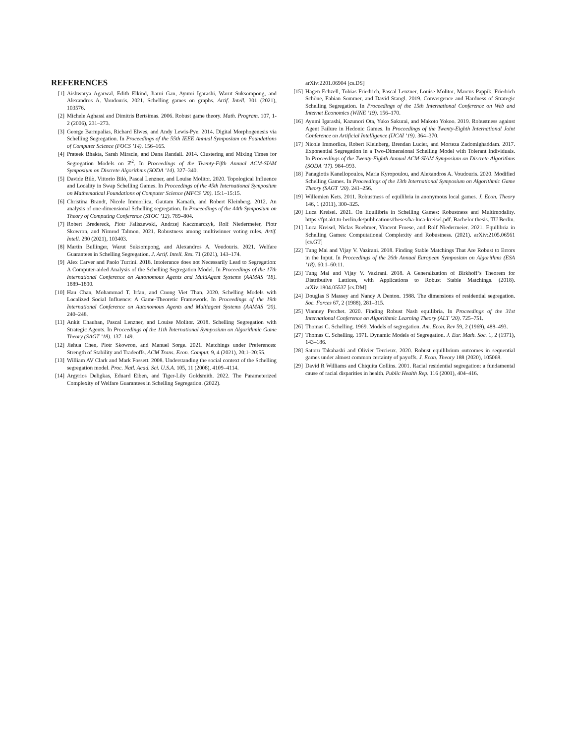REFERENCES
[1] Aishwarya Agarwal, Edith Elkind, Jiarui Gan, Ayumi Igarashi, Warut Suksompong, and Alexandros A. Voudouris. 2021. Schelling games on graphs. Artif. Intell. 301 (2021), 103576.
[2] Michele Aghassi and Dimitris Bertsimas. 2006. Robust game theory. Math. Program. 107, 1-2 (2006), 231–273.
[3] George Barmpalias, Richard Elwes, and Andy Lewis-Pye. 2014. Digital Morphogenesis via Schelling Segregation. In Proceedings of the 55th IEEE Annual Symposium on Foundations of Computer Science (FOCS ’14). 156–165.
[4] Prateek Bhakta, Sarah Miracle, and Dana Randall. 2014. Clustering and Mixing Times for Segregation Models on ℤ<sup>2</sup>. In Proceedings of the Twenty-Fifth Annual ACM-SIAM Symposium on Discrete Algorithms (SODA ’14). 327–340.
[5] Davide Bilò, Vittorio Bilò, Pascal Lenzner, and Louise Molitor. 2020. Topological Influence and Locality in Swap Schelling Games. In Proceedings of the 45th International Symposium on Mathematical Foundations of Computer Science (MFCS ’20). 15:1–15:15.
[6] Christina Brandt, Nicole Immorlica, Gautam Kamath, and Robert Kleinberg. 2012. An analysis of one-dimensional Schelling segregation. In Proceedings of the 44th Symposium on Theory of Computing Conference (STOC ’12). 789–804.
[7] Robert Bredereck, Piotr Faliszewski, Andrzej Kaczmarczyk, Rolf Niedermeier, Piotr Skowron, and Nimrod Talmon. 2021. Robustness among multiwinner voting rules. Artif. Intell. 290 (2021), 103403.
[8] Martin Bullinger, Warut Suksompong, and Alexandros A. Voudouris. 2021. Welfare Guarantees in Schelling Segregation. J. Artif. Intell. Res. 71 (2021), 143–174.
[9] Alex Carver and Paolo Turrini. 2018. Intolerance does not Necessarily Lead to Segregation: A Computer-aided Analysis of the Schelling Segregation Model. In Proceedings of the 17th International Conference on Autonomous Agents and MultiAgent Systems (AAMAS ’18). 1889–1890.
[10]
Hau Chan, Mohammad T. Irfan, and Cuong Viet Than. 2020. Schelling Models with Localized Social Influence: A Game-Theoretic Framework. In Proceedings of the 19th International Conference on Autonomous Agents and Multiagent Systems (AAMAS ’20). 240–248.
[11]
Ankit Chauhan, Pascal Lenzner, and Louise Molitor. 2018. Schelling Segregation with Strategic Agents. In Proceedings of the 11th International Symposium on Algorithmic Game Theory (SAGT ’18). 137–149.
[12]
Jiehua Chen, Piotr Skowron, and Manuel Sorge. 2021. Matchings under Preferences: Strength of Stability and Tradeoffs. ACM Trans. Econ. Comput. 9, 4 (2021), 20:1–20:55.
[13]
William AV Clark and Mark Fossett. 2008. Understanding the social context of the Schelling segregation model. Proc. Natl. Acad. Sci. U.S.A. 105, 11 (2008), 4109–4114.
[14]
Argyrios Deligkas, Eduard Eiben, and Tiger-Lily Goldsmith. 2022. The Parameterized Complexity of Welfare Guarantees in Schelling Segregation. (2022).
arXiv:2201.06904 [cs.DS]
[15]
Hagen Echzell, Tobias Friedrich, Pascal Lenzner, Louise Molitor, Marcus Pappik, Friedrich Schöne, Fabian Sommer, and David Stangl. 2019. Convergence and Hardness of Strategic Schelling Segregation. In Proceedings of the 15th International Conference on Web and Internet Economics (WINE ’19). 156–170.
[16]
Ayumi Igarashi, Kazunori Ota, Yuko Sakurai, and Makoto Yokoo. 2019. Robustness against Agent Failure in Hedonic Games. In Proceedings of the Twenty-Eighth International Joint Conference on Artificial Intelligence (IJCAI ’19). 364–370.
[17]
Nicole Immorlica, Robert Kleinberg, Brendan Lucier, and Morteza Zadomighaddam. 2017. Exponential Segregation in a Two-Dimensional Schelling Model with Tolerant Individuals. In Proceedings of the Twenty-Eighth Annual ACM-SIAM Symposium on Discrete Algorithms (SODA ’17). 984–993.
[18]
Panagiotis Kanellopoulos, Maria Kyropoulou, and Alexandros A. Voudouris. 2020. Modified Schelling Games. In Proceedings of the 13th International Symposium on Algorithmic Game Theory (SAGT ’20). 241–256.
[19]
Willemien Kets. 2011. Robustness of equilibria in anonymous local games. J. Econ. Theory 146, 1 (2011), 300–325.
[20]
Luca Kreisel. 2021. On Equilibria in Schelling Games: Robustness and Multimodality. https://fpt.akt.tu-berlin.de/publications/theses/ba-luca-kreisel.pdf. Bachelor thesis. TU Berlin.
[21]
Luca Kreisel, Niclas Boehmer, Vincent Froese, and Rolf Niedermeier. 2021. Equilibria in Schelling Games: Computational Complexity and Robustness. (2021). arXiv:2105.06561 [cs.GT]
[22]
Tung Mai and Vijay V. Vazirani. 2018. Finding Stable Matchings That Are Robust to Errors in the Input. In Proceedings of the 26th Annual European Symposium on Algorithms (ESA ’18). 60:1–60:11.
[23]
Tung Mai and Vijay V. Vazirani. 2018. A Generalization of Birkhoff’s Theorem for Distributive Lattices, with Applications to Robust Stable Matchings. (2018). arXiv:1804.05537 [cs.DM]
[24]
Douglas S Massey and Nancy A Denton. 1988. The dimensions of residential segregation. Soc. Forces 67, 2 (1988), 281–315.
[25]
Vianney Perchet. 2020. Finding Robust Nash equilibria. In Proceedings of the 31st International Conference on Algorithmic Learning Theory (ALT ’20). 725–751.
[26]
Thomas C. Schelling. 1969. Models of segregation. Am. Econ. Rev 59, 2 (1969), 488–493.
[27]
Thomas C. Schelling. 1971. Dynamic Models of Segregation. J. Eur. Math. Soc. 1, 2 (1971), 143–186.
[28]
Satoru Takahashi and Olivier Tercieux. 2020. Robust equilibrium outcomes in sequential games under almost common certainty of payoffs. J. Econ. Theory 188 (2020), 105068.
[29]
David R Williams and Chiquita Collins. 2001. Racial residential segregation: a fundamental cause of racial disparities in health. Public Health Rep. 116 (2001), 404–416.